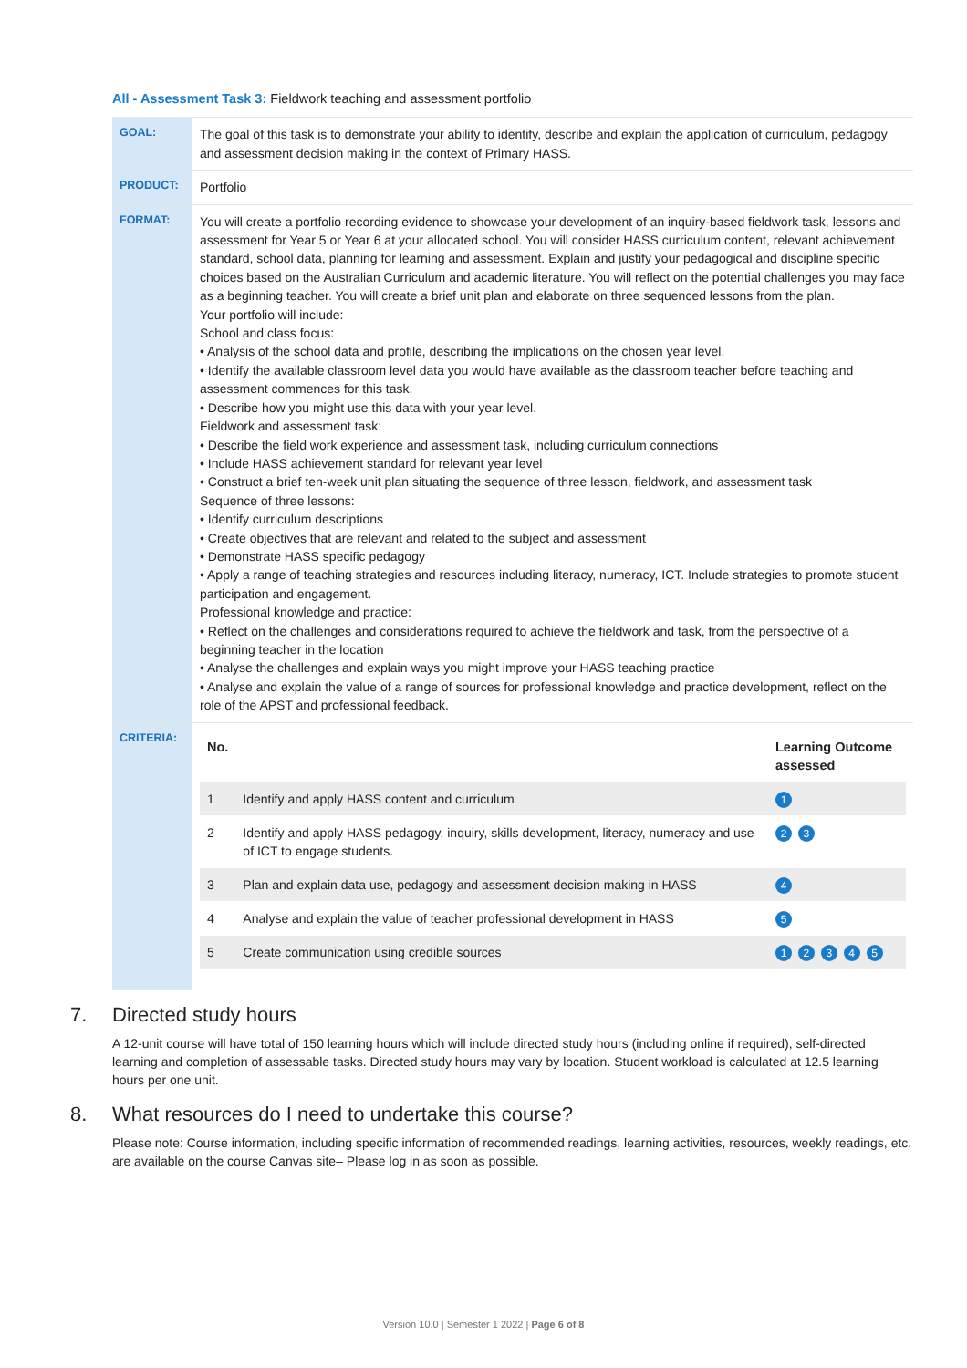All - Assessment Task 3: Fieldwork teaching and assessment portfolio
| GOAL: | The goal of this task is to demonstrate your ability to identify, describe and explain the application of curriculum, pedagogy and assessment decision making in the context of Primary HASS. |
| PRODUCT: | Portfolio |
| FORMAT: | You will create a portfolio recording evidence to showcase your development of an inquiry-based fieldwork task, lessons and assessment for Year 5 or Year 6 at your allocated school. You will consider HASS curriculum content, relevant achievement standard, school data, planning for learning and assessment. Explain and justify your pedagogical and discipline specific choices based on the Australian Curriculum and academic literature. You will reflect on the potential challenges you may face as a beginning teacher. You will create a brief unit plan and elaborate on three sequenced lessons from the plan. Your portfolio will include: School and class focus: • Analysis of the school data and profile, describing the implications on the chosen year level. • Identify the available classroom level data you would have available as the classroom teacher before teaching and assessment commences for this task. • Describe how you might use this data with your year level. Fieldwork and assessment task: • Describe the field work experience and assessment task, including curriculum connections • Include HASS achievement standard for relevant year level • Construct a brief ten-week unit plan situating the sequence of three lesson, fieldwork, and assessment task Sequence of three lessons: • Identify curriculum descriptions • Create objectives that are relevant and related to the subject and assessment • Demonstrate HASS specific pedagogy • Apply a range of teaching strategies and resources including literacy, numeracy, ICT. Include strategies to promote student participation and engagement. Professional knowledge and practice: • Reflect on the challenges and considerations required to achieve the fieldwork and task, from the perspective of a beginning teacher in the location • Analyse the challenges and explain ways you might improve your HASS teaching practice • Analyse and explain the value of a range of sources for professional knowledge and practice development, reflect on the role of the APST and professional feedback. |
| CRITERIA: | / No. / / Learning Outcome assessed / / --- / --- / --- / / 1 / Identify and apply HASS content and curriculum / 1 / / 2 / Identify and apply HASS pedagogy, inquiry, skills development, literacy, numeracy and use of ICT to engage students. / 2 3 / / 3 / Plan and explain data use, pedagogy and assessment decision making in HASS / 4 / / 4 / Analyse and explain the value of teacher professional development in HASS / 5 / / 5 / Create communication using credible sources / 1 2 3 4 5 / |
7. Directed study hours
A 12-unit course will have total of 150 learning hours which will include directed study hours (including online if required), self-directed learning and completion of assessable tasks. Directed study hours may vary by location. Student workload is calculated at 12.5 learning hours per one unit.
8. What resources do I need to undertake this course?
Please note: Course information, including specific information of recommended readings, learning activities, resources, weekly readings, etc. are available on the course Canvas site– Please log in as soon as possible.
Version 10.0 | Semester 1 2022 | Page 6 of 8